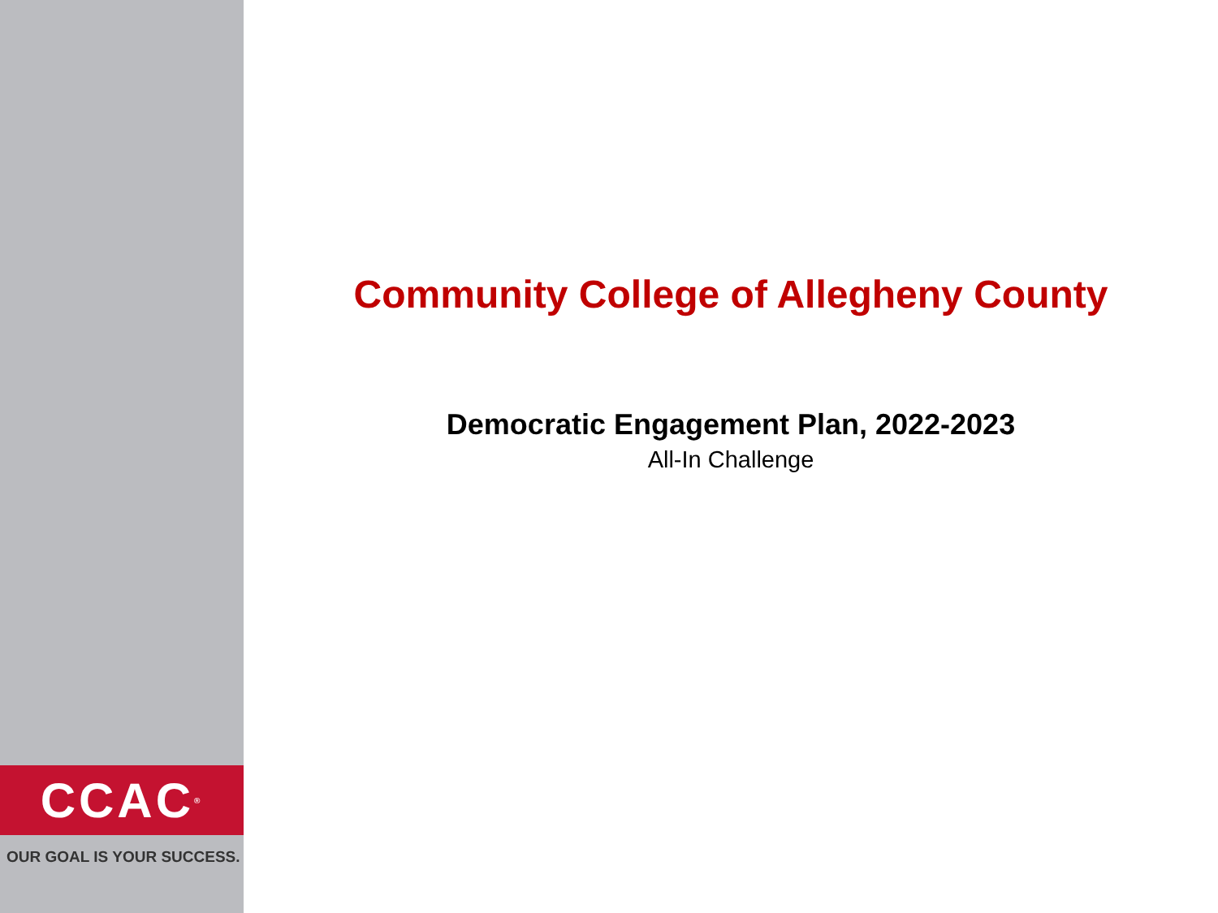CCAC<sup>®</sup>
OUR GOAL IS YOUR SUCCESS.
Community College of Allegheny County
Democratic Engagement Plan, 2022-2023
All-In Challenge